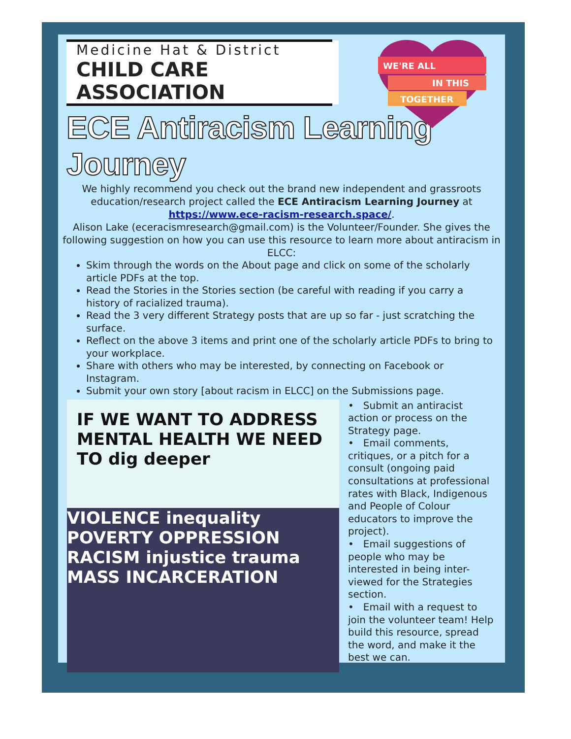Medicine Hat & District
CHILD CARE ASSOCIATION
WE'RE ALL
IN THIS
TOGETHER
ECE Antiracism Learning Journey
We highly recommend you check out the brand new independent and grassroots education/research project called the ECE Antiracism Learning Journey at
https://www.ece-racism-research.space/.
Alison Lake (eceracismresearch@gmail.com) is the Volunteer/Founder. She gives the following suggestion on how you can use this resource to learn more about antiracism in ELCC:
Skim through the words on the About page and click on some of the scholarly article PDFs at the top.
Read the Stories in the Stories section (be careful with reading if you carry a history of racialized trauma).
Read the 3 very different Strategy posts that are up so far - just scratching the surface.
Reflect on the above 3 items and print one of the scholarly article PDFs to bring to your workplace.
Share with others who may be interested, by connecting on Facebook or Instagram.
Submit your own story [about racism in ELCC] on the Submissions page.
IF WE WANT TO ADDRESS MENTAL HEALTH WE NEED TO dig deeper
VIOLENCE inequality POVERTY OPPRESSION RACISM injustice trauma MASS INCARCERATION
• Submit an antiracist action or process on the Strategy page.
• Email comments, critiques, or a pitch for a consult (ongoing paid consultations at professional rates with Black, Indigenous and People of Colour educators to improve the project).
• Email suggestions of people who may be interested in being inter-viewed for the Strategies section.
• Email with a request to join the volunteer team! Help build this resource, spread the word, and make it the best we can.